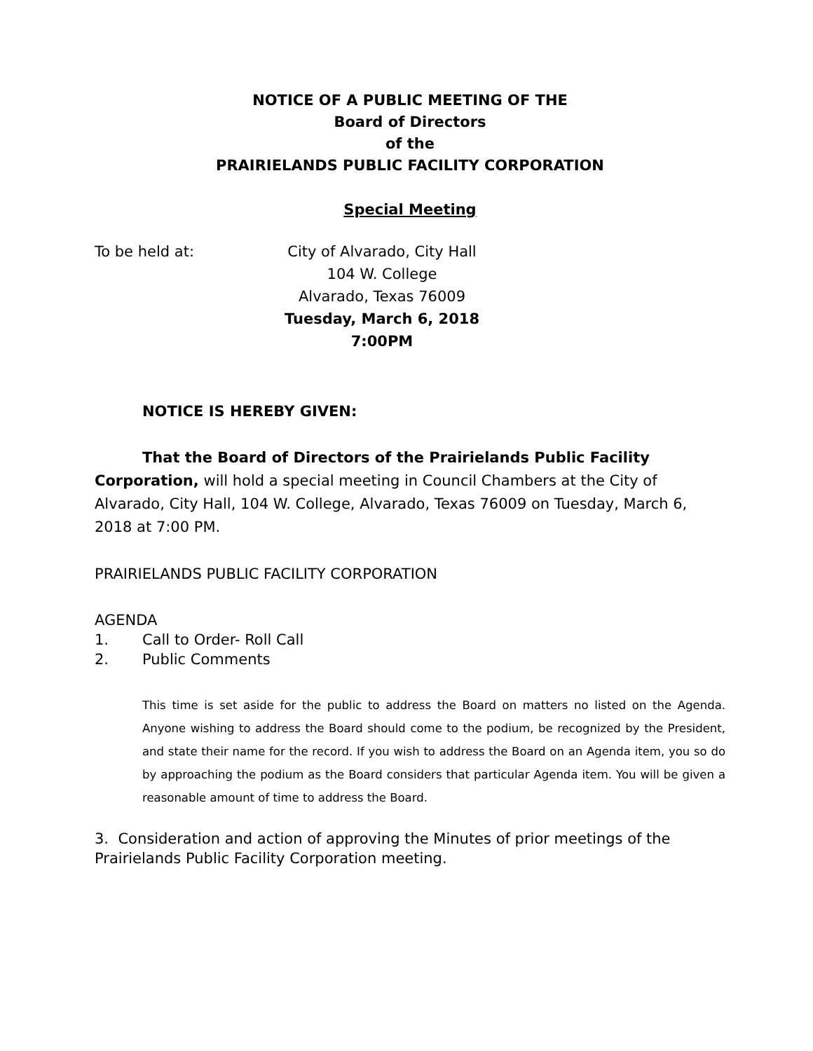NOTICE OF A PUBLIC MEETING OF THE
Board of Directors
of the
PRAIRIELANDS PUBLIC FACILITY CORPORATION
Special Meeting
To be held at: City of Alvarado, City Hall
104 W. College
Alvarado, Texas 76009
Tuesday, March 6, 2018
7:00PM
NOTICE IS HEREBY GIVEN:
That the Board of Directors of the Prairielands Public Facility Corporation, will hold a special meeting in Council Chambers at the City of Alvarado, City Hall, 104 W. College, Alvarado, Texas 76009 on Tuesday, March 6, 2018 at 7:00 PM.
PRAIRIELANDS PUBLIC FACILITY CORPORATION
AGENDA
1. Call to Order- Roll Call
2. Public Comments
This time is set aside for the public to address the Board on matters no listed on the Agenda. Anyone wishing to address the Board should come to the podium, be recognized by the President, and state their name for the record. If you wish to address the Board on an Agenda item, you so do by approaching the podium as the Board considers that particular Agenda item. You will be given a reasonable amount of time to address the Board.
3. Consideration and action of approving the Minutes of prior meetings of the
Prairielands Public Facility Corporation meeting.